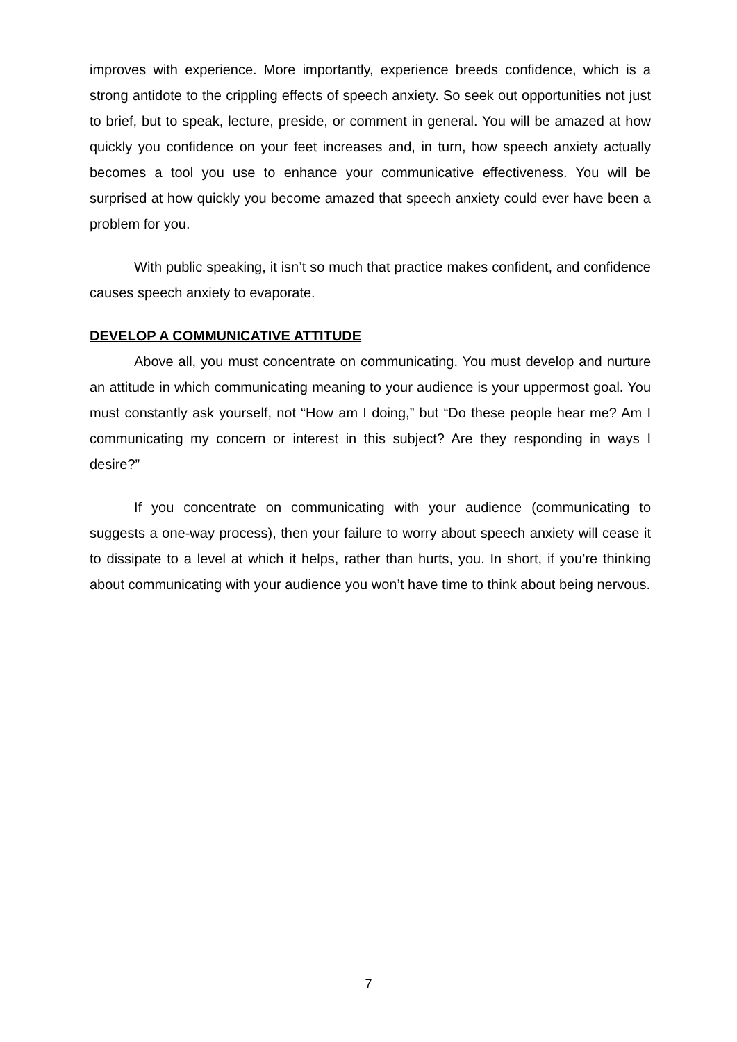improves with experience. More importantly, experience breeds confidence, which is a strong antidote to the crippling effects of speech anxiety. So seek out opportunities not just to brief, but to speak, lecture, preside, or comment in general. You will be amazed at how quickly you confidence on your feet increases and, in turn, how speech anxiety actually becomes a tool you use to enhance your communicative effectiveness. You will be surprised at how quickly you become amazed that speech anxiety could ever have been a problem for you.
With public speaking, it isn’t so much that practice makes confident, and confidence causes speech anxiety to evaporate.
DEVELOP A COMMUNICATIVE ATTITUDE
Above all, you must concentrate on communicating. You must develop and nurture an attitude in which communicating meaning to your audience is your uppermost goal. You must constantly ask yourself, not “How am I doing,” but “Do these people hear me? Am I communicating my concern or interest in this subject? Are they responding in ways I desire?”
If you concentrate on communicating with your audience (communicating to suggests a one-way process), then your failure to worry about speech anxiety will cease it to dissipate to a level at which it helps, rather than hurts, you. In short, if you’re thinking about communicating with your audience you won’t have time to think about being nervous.
7